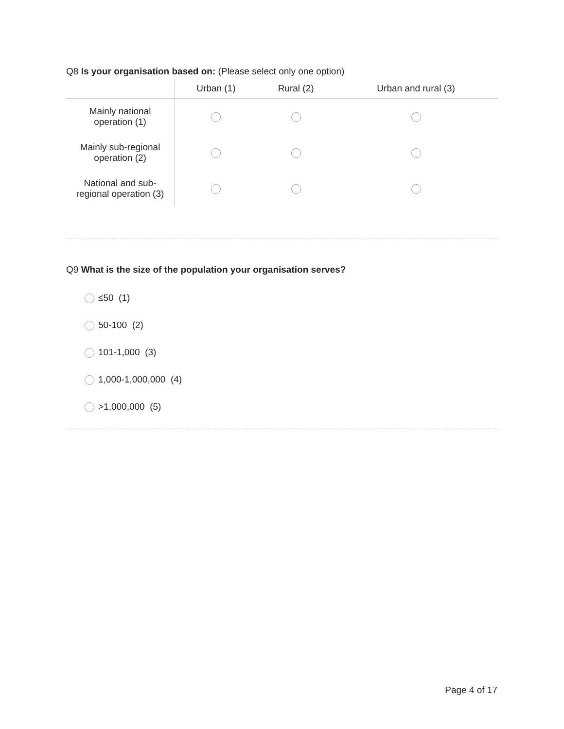Q8 Is your organisation based on: (Please select only one option)
| | Urban (1) | Rural (2) | Urban and rural (3) |
| --- | --- | --- | --- |
| Mainly national operation (1) | | | |
| Mainly sub-regional operation (2) | | | |
| National and sub- regional operation (3) | | | |
Q9 What is the size of the population your organisation serves?
≤50 (1)
50-100 (2)
101-1,000 (3)
1,000-1,000,000 (4)
>1,000,000 (5)
Page 4 of 17